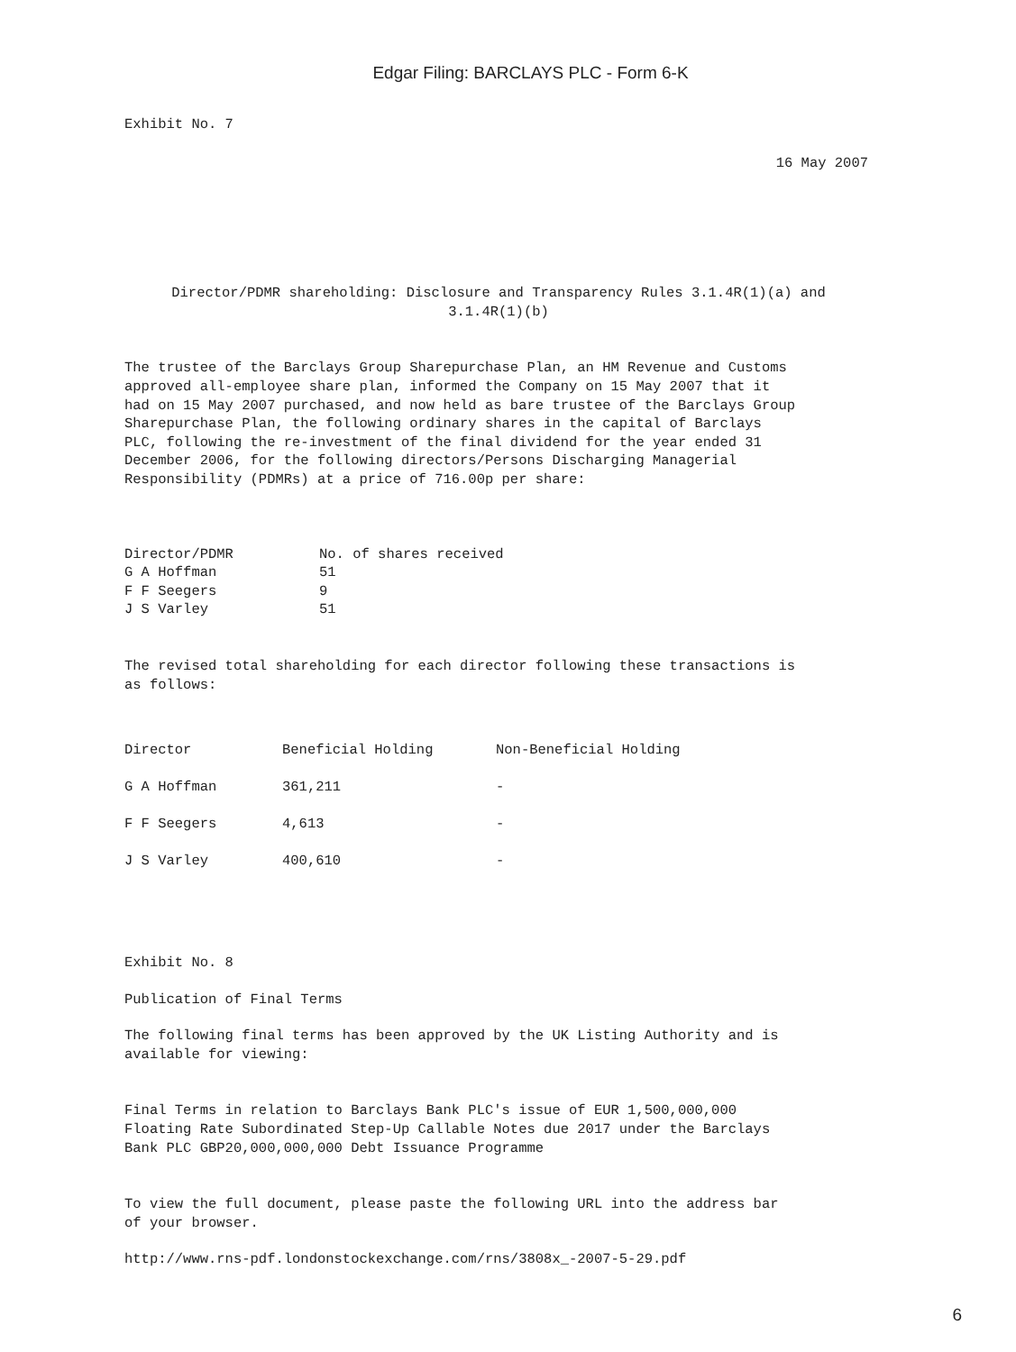Edgar Filing: BARCLAYS PLC - Form 6-K
Exhibit No. 7
16 May 2007
Director/PDMR shareholding: Disclosure and Transparency Rules 3.1.4R(1)(a) and 3.1.4R(1)(b)
The trustee of the Barclays Group Sharepurchase Plan, an HM Revenue and Customs approved all-employee share plan, informed the Company on 15 May 2007 that it had on 15 May 2007 purchased, and now held as bare trustee of the Barclays Group Sharepurchase Plan, the following ordinary shares in the capital of Barclays PLC, following the re-investment of the final dividend for the year ended 31 December 2006, for the following directors/Persons Discharging Managerial Responsibility (PDMRs) at a price of 716.00p per share:
| Director/PDMR | No. of shares received |
| --- | --- |
| G A Hoffman | 51 |
| F F Seegers | 9 |
| J S Varley | 51 |
The revised total shareholding for each director following these transactions is as follows:
| Director | Beneficial Holding | Non-Beneficial Holding |
| --- | --- | --- |
| G A Hoffman | 361,211 | - |
| F F Seegers | 4,613 | - |
| J S Varley | 400,610 | - |
Exhibit No. 8
Publication of Final Terms
The following final terms has been approved by the UK Listing Authority and is available for viewing:
Final Terms in relation to Barclays Bank PLC's issue of EUR 1,500,000,000 Floating Rate Subordinated Step-Up Callable Notes due 2017 under the Barclays Bank PLC GBP20,000,000,000 Debt Issuance Programme
To view the full document, please paste the following URL into the address bar of your browser.
http://www.rns-pdf.londonstockexchange.com/rns/3808x_-2007-5-29.pdf
6